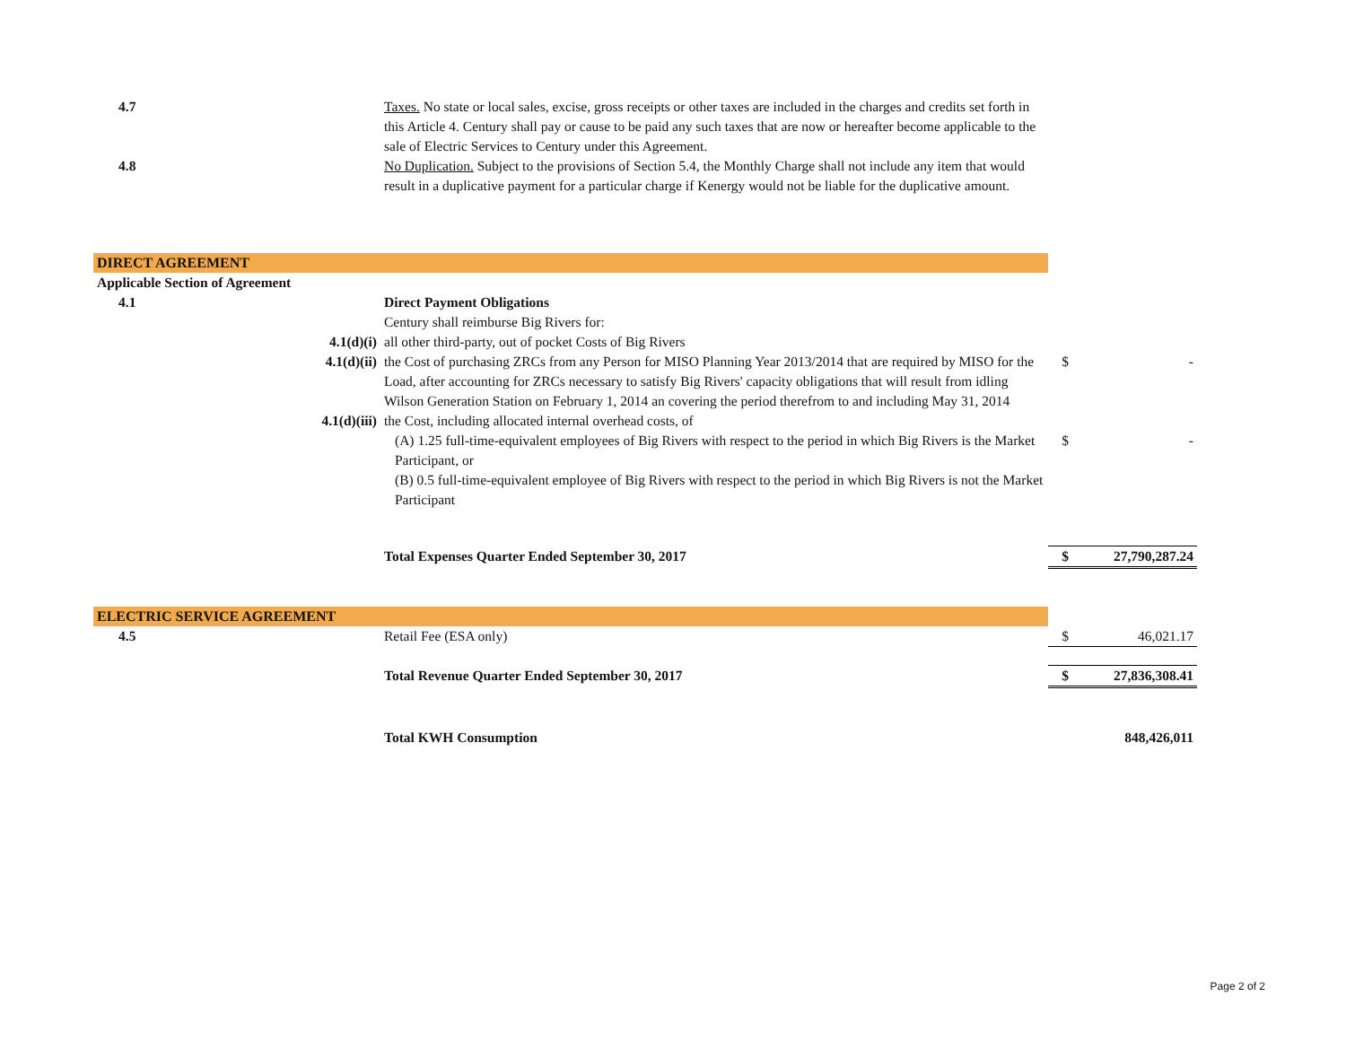| 4.7 | | Taxes. No state or local sales, excise, gross receipts or other taxes are included in the charges and credits set forth in this Article 4. Century shall pay or cause to be paid any such taxes that are now or hereafter become applicable to the sale of Electric Services to Century under this Agreement. | | |
| 4.8 | | No Duplication. Subject to the provisions of Section 5.4, the Monthly Charge shall not include any item that would result in a duplicative payment for a particular charge if Kenergy would not be liable for the duplicative amount. | | |
| DIRECT AGREEMENT | | | | |
| Applicable Section of Agreement | | | | |
| 4.1 | | Direct Payment Obligations | | |
| | | Century shall reimburse Big Rivers for: | | |
| | 4.1(d)(i) | all other third-party, out of pocket Costs of Big Rivers | | |
| | 4.1(d)(ii) | the Cost of purchasing ZRCs from any Person for MISO Planning Year 2013/2014 that are required by MISO for the Load, after accounting for ZRCs necessary to satisfy Big Rivers' capacity obligations that will result from idling Wilson Generation Station on February 1, 2014 an covering the period therefrom to and including May 31, 2014 | $ | - |
| | 4.1(d)(iii) | the Cost, including allocated internal overhead costs, of | | |
| | | (A) 1.25 full-time-equivalent employees of Big Rivers with respect to the period in which Big Rivers is the Market Participant, or | $ | - |
| | | (B) 0.5 full-time-equivalent employee of Big Rivers with respect to the period in which Big Rivers is not the Market Participant | | |
| | | Total Expenses Quarter Ended September 30, 2017 | $ | 27,790,287.24 |
| ELECTRIC SERVICE AGREEMENT | | | | |
| 4.5 | | Retail Fee (ESA only) | $ | 46,021.17 |
| | | Total Revenue Quarter Ended September 30, 2017 | $ | 27,836,308.41 |
| | | Total KWH Consumption | | 848,426,011 |
Page 2 of 2